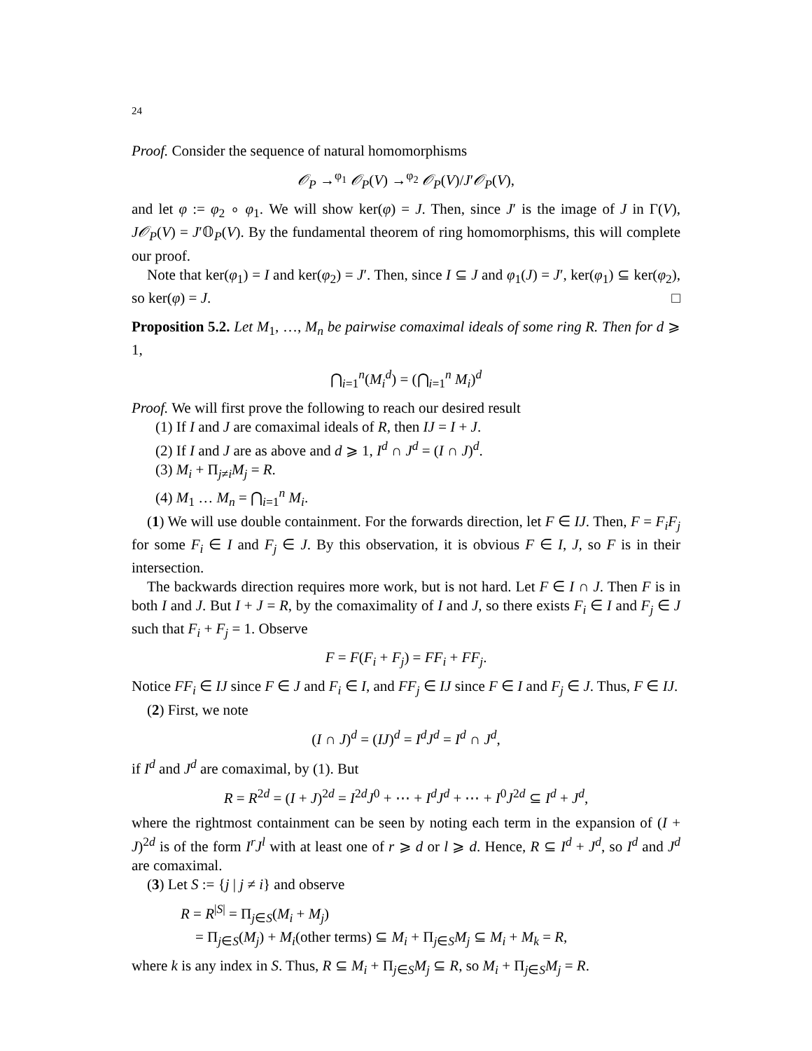24
Proof. Consider the sequence of natural homomorphisms
𝒪<sub>P</sub> →<sup>φ<sub>1</sub></sup> 𝒪<sub>P</sub>(V) →<sup>φ<sub>2</sub></sup> 𝒪<sub>P</sub>(V)/J′𝒪<sub>P</sub>(V),
and let φ := φ<sub>2</sub> ∘ φ<sub>1</sub>. We will show ker(φ) = J. Then, since J′ is the image of J in Γ(V), J𝒪<sub>P</sub>(V) = J′𝕆<sub>P</sub>(V). By the fundamental theorem of ring homomorphisms, this will complete our proof.
Note that ker(φ<sub>1</sub>) = I and ker(φ<sub>2</sub>) = J′. Then, since I ⊆ J and φ<sub>1</sub>(J) = J′, ker(φ<sub>1</sub>) ⊆ ker(φ<sub>2</sub>), so ker(φ) = J. □
Proposition 5.2. Let M<sub>1</sub>, …, M<sub>n</sub> be pairwise comaximal ideals of some ring R. Then for d ⩾ 1,
⋂<sub>i=1</sub><sup>n</sup>(M<sub>i</sub><sup>d</sup>) = (⋂<sub>i=1</sub><sup>n</sup> M<sub>i</sub>)<sup>d</sup>
Proof. We will first prove the following to reach our desired result
(1) If I and J are comaximal ideals of R, then IJ = I + J.
(2) If I and J are as above and d ⩾ 1, I<sup>d</sup> ∩ J<sup>d</sup> = (I ∩ J)<sup>d</sup>.
(3) M<sub>i</sub> + Π<sub>j≠i</sub>M<sub>j</sub> = R.
(4) M<sub>1</sub> … M<sub>n</sub> = ⋂<sub>i=1</sub><sup>n</sup> M<sub>i</sub>.
(1) We will use double containment. For the forwards direction, let F ∈ IJ. Then, F = F<sub>i</sub>F<sub>j</sub> for some F<sub>i</sub> ∈ I and F<sub>j</sub> ∈ J. By this observation, it is obvious F ∈ I, J, so F is in their intersection.
The backwards direction requires more work, but is not hard. Let F ∈ I ∩ J. Then F is in both I and J. But I + J = R, by the comaximality of I and J, so there exists F<sub>i</sub> ∈ I and F<sub>j</sub> ∈ J such that F<sub>i</sub> + F<sub>j</sub> = 1. Observe
F = F(F<sub>i</sub> + F<sub>j</sub>) = FF<sub>i</sub> + FF<sub>j</sub>.
Notice FF<sub>i</sub> ∈ IJ since F ∈ J and F<sub>i</sub> ∈ I, and FF<sub>j</sub> ∈ IJ since F ∈ I and F<sub>j</sub> ∈ J. Thus, F ∈ IJ.
(2) First, we note
(I ∩ J)<sup>d</sup> = (IJ)<sup>d</sup> = I<sup>d</sup>J<sup>d</sup> = I<sup>d</sup> ∩ J<sup>d</sup>,
if I<sup>d</sup> and J<sup>d</sup> are comaximal, by (1). But
R = R<sup>2d</sup> = (I + J)<sup>2d</sup> = I<sup>2d</sup>J<sup>0</sup> + ⋯ + I<sup>d</sup>J<sup>d</sup> + ⋯ + I<sup>0</sup>J<sup>2d</sup> ⊆ I<sup>d</sup> + J<sup>d</sup>,
where the rightmost containment can be seen by noting each term in the expansion of (I + J)<sup>2d</sup> is of the form I<sup>r</sup>J<sup>l</sup> with at least one of r ⩾ d or l ⩾ d. Hence, R ⊆ I<sup>d</sup> + J<sup>d</sup>, so I<sup>d</sup> and J<sup>d</sup> are comaximal.
(3) Let S := {j | j ≠ i} and observe
R = R<sup>|S|</sup> = Π<sub>j∈S</sub>(M<sub>i</sub> + M<sub>j</sub>)
= Π<sub>j∈S</sub>(M<sub>j</sub>) + M<sub>i</sub>(other terms) ⊆ M<sub>i</sub> + Π<sub>j∈S</sub>M<sub>j</sub> ⊆ M<sub>i</sub> + M<sub>k</sub> = R,
where k is any index in S. Thus, R ⊆ M<sub>i</sub> + Π<sub>j∈S</sub>M<sub>j</sub> ⊆ R, so M<sub>i</sub> + Π<sub>j∈S</sub>M<sub>j</sub> = R.